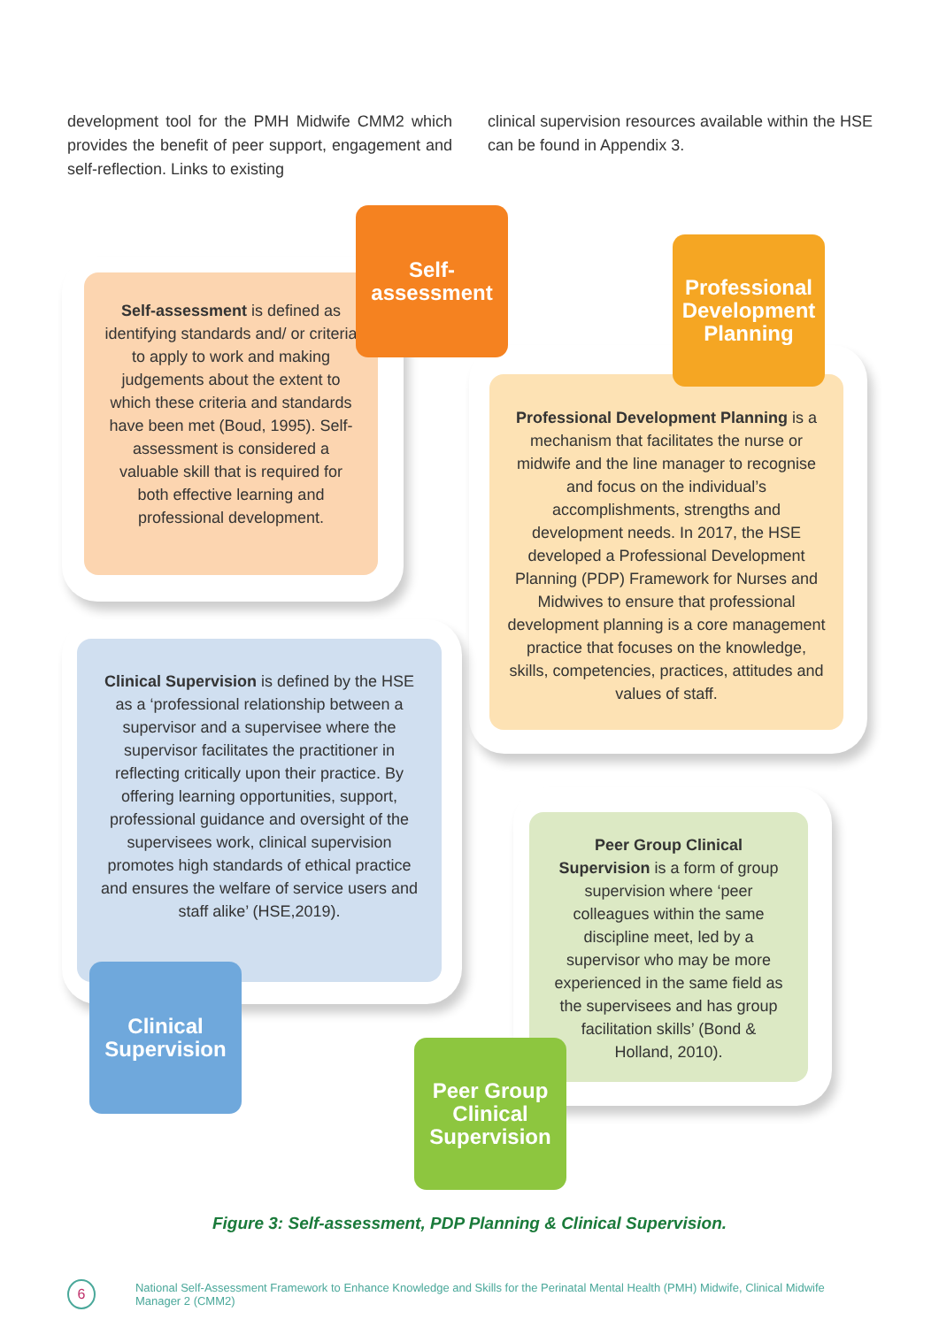development tool for the PMH Midwife CMM2 which provides the benefit of peer support, engagement and self-reflection. Links to existing
clinical supervision resources available within the HSE can be found in Appendix 3.
Self-assessment is defined as identifying standards and/ or criteria to apply to work and making judgements about the extent to which these criteria and standards have been met (Boud, 1995). Self-assessment is considered a valuable skill that is required for both effective learning and professional development.
Self-
assessment
Professional Development Planning is a mechanism that facilitates the nurse or midwife and the line manager to recognise and focus on the individual’s accomplishments, strengths and development needs. In 2017, the HSE developed a Professional Development Planning (PDP) Framework for Nurses and Midwives to ensure that professional development planning is a core management practice that focuses on the knowledge, skills, competencies, practices, attitudes and values of staff.
Professional
Development
Planning
Clinical Supervision is defined by the HSE as a ‘professional relationship between a supervisor and a supervisee where the supervisor facilitates the practitioner in reflecting critically upon their practice. By offering learning opportunities, support, professional guidance and oversight of the supervisees work, clinical supervision promotes high standards of ethical practice and ensures the welfare of service users and staff alike’ (HSE,2019).
Clinical
Supervision
Peer Group Clinical Supervision is a form of group supervision where ‘peer colleagues within the same discipline meet, led by a supervisor who may be more experienced in the same field as the supervisees and has group facilitation skills’ (Bond & Holland, 2010).
Peer Group
Clinical
Supervision
Figure 3: Self-assessment, PDP Planning & Clinical Supervision.
6
National Self-Assessment Framework to Enhance Knowledge and Skills for the Perinatal Mental Health (PMH) Midwife, Clinical Midwife Manager 2 (CMM2)